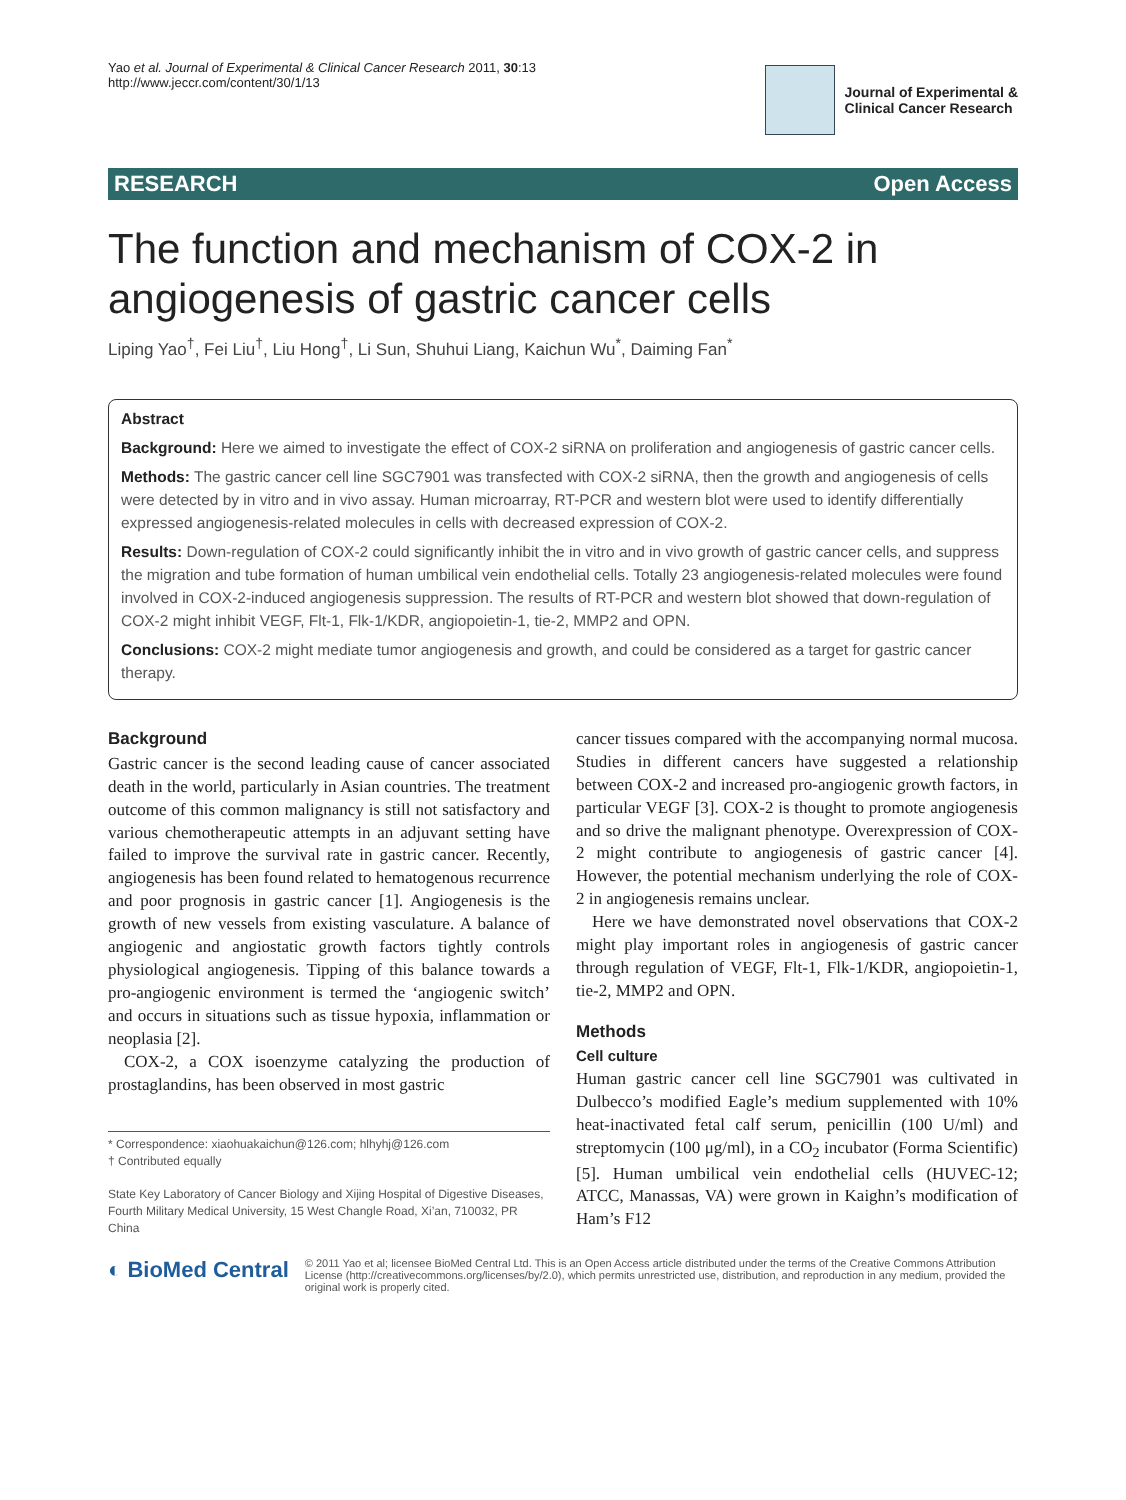Yao et al. Journal of Experimental & Clinical Cancer Research 2011, 30:13
http://www.jeccr.com/content/30/1/13
Journal of Experimental &
Clinical Cancer Research
RESEARCH Open Access
The function and mechanism of COX-2 in angiogenesis of gastric cancer cells
Liping Yao<sup>†</sup>, Fei Liu<sup>†</sup>, Liu Hong<sup>†</sup>, Li Sun, Shuhui Liang, Kaichun Wu<sup>*</sup>, Daiming Fan<sup>*</sup>
Abstract
Background: Here we aimed to investigate the effect of COX-2 siRNA on proliferation and angiogenesis of gastric cancer cells.
Methods: The gastric cancer cell line SGC7901 was transfected with COX-2 siRNA, then the growth and angiogenesis of cells were detected by in vitro and in vivo assay. Human microarray, RT-PCR and western blot were used to identify differentially expressed angiogenesis-related molecules in cells with decreased expression of COX-2.
Results: Down-regulation of COX-2 could significantly inhibit the in vitro and in vivo growth of gastric cancer cells, and suppress the migration and tube formation of human umbilical vein endothelial cells. Totally 23 angiogenesis-related molecules were found involved in COX-2-induced angiogenesis suppression. The results of RT-PCR and western blot showed that down-regulation of COX-2 might inhibit VEGF, Flt-1, Flk-1/KDR, angiopoietin-1, tie-2, MMP2 and OPN.
Conclusions: COX-2 might mediate tumor angiogenesis and growth, and could be considered as a target for gastric cancer therapy.
Background
Gastric cancer is the second leading cause of cancer associated death in the world, particularly in Asian countries. The treatment outcome of this common malignancy is still not satisfactory and various chemotherapeutic attempts in an adjuvant setting have failed to improve the survival rate in gastric cancer. Recently, angiogenesis has been found related to hematogenous recurrence and poor prognosis in gastric cancer [1]. Angiogenesis is the growth of new vessels from existing vasculature. A balance of angiogenic and angiostatic growth factors tightly controls physiological angiogenesis. Tipping of this balance towards a pro-angiogenic environment is termed the ‘angiogenic switch’ and occurs in situations such as tissue hypoxia, inflammation or neoplasia [2].
COX-2, a COX isoenzyme catalyzing the production of prostaglandins, has been observed in most gastric
* Correspondence: xiaohuakaichun@126.com; hlhyhj@126.com
† Contributed equally
State Key Laboratory of Cancer Biology and Xijing Hospital of Digestive Diseases, Fourth Military Medical University, 15 West Changle Road, Xi’an, 710032, PR China
cancer tissues compared with the accompanying normal mucosa. Studies in different cancers have suggested a relationship between COX-2 and increased pro-angiogenic growth factors, in particular VEGF [3]. COX-2 is thought to promote angiogenesis and so drive the malignant phenotype. Overexpression of COX-2 might contribute to angiogenesis of gastric cancer [4]. However, the potential mechanism underlying the role of COX-2 in angiogenesis remains unclear.
Here we have demonstrated novel observations that COX-2 might play important roles in angiogenesis of gastric cancer through regulation of VEGF, Flt-1, Flk-1/KDR, angiopoietin-1, tie-2, MMP2 and OPN.
Methods
Cell culture
Human gastric cancer cell line SGC7901 was cultivated in Dulbecco’s modified Eagle’s medium supplemented with 10% heat-inactivated fetal calf serum, penicillin (100 U/ml) and streptomycin (100 μg/ml), in a CO<sub>2</sub> incubator (Forma Scientific) [5]. Human umbilical vein endothelial cells (HUVEC-12; ATCC, Manassas, VA) were grown in Kaighn’s modification of Ham’s F12
◐ BioMed Central
© 2011 Yao et al; licensee BioMed Central Ltd. This is an Open Access article distributed under the terms of the Creative Commons Attribution License (http://creativecommons.org/licenses/by/2.0), which permits unrestricted use, distribution, and reproduction in any medium, provided the original work is properly cited.